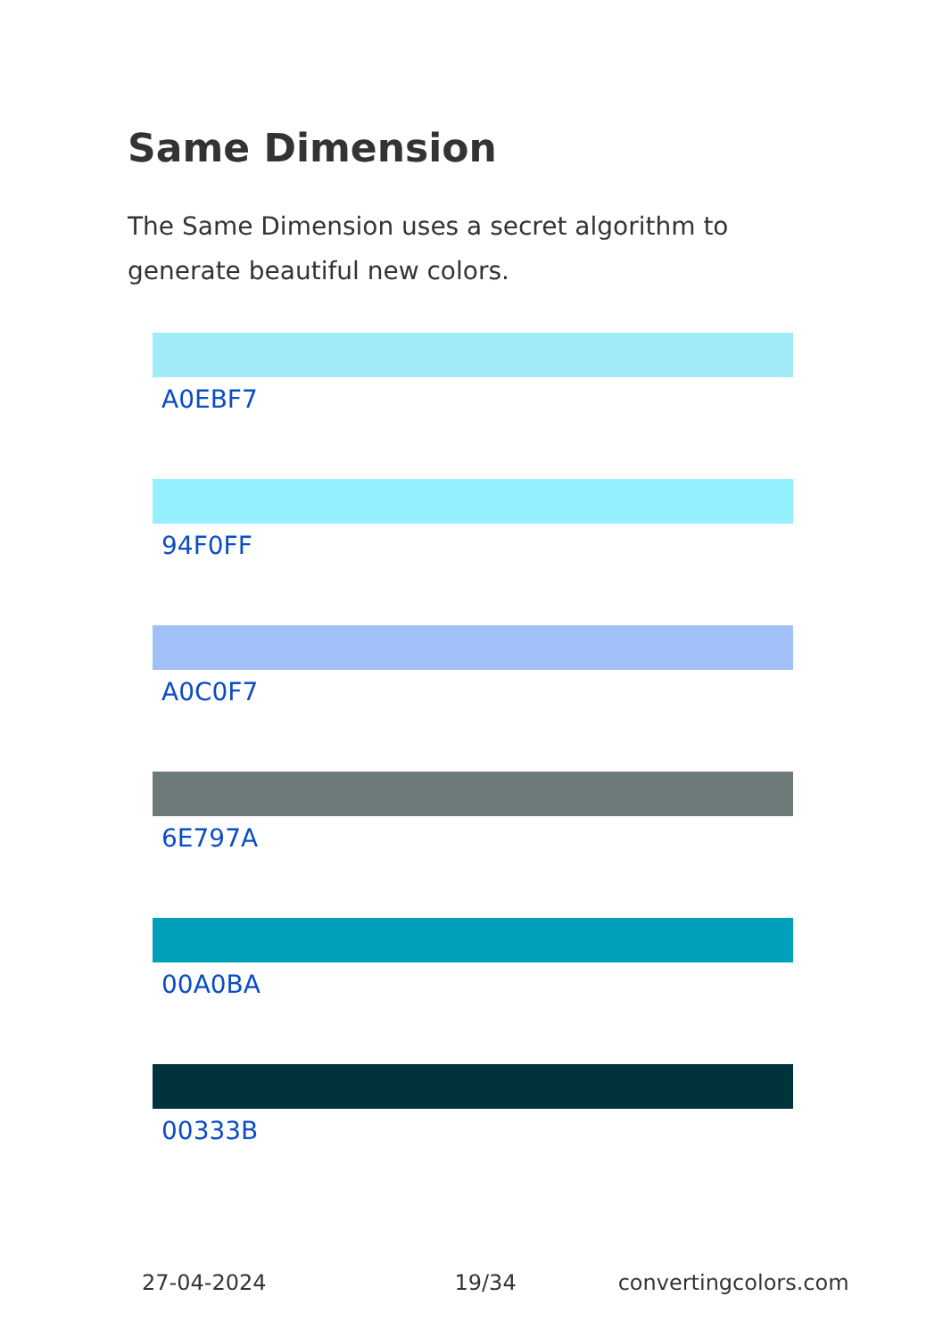Same Dimension
The Same Dimension uses a secret algorithm to generate beautiful new colors.
A0EBF7
94F0FF
A0C0F7
6E797A
00A0BA
00333B
27-04-2024 19/34 convertingcolors.com